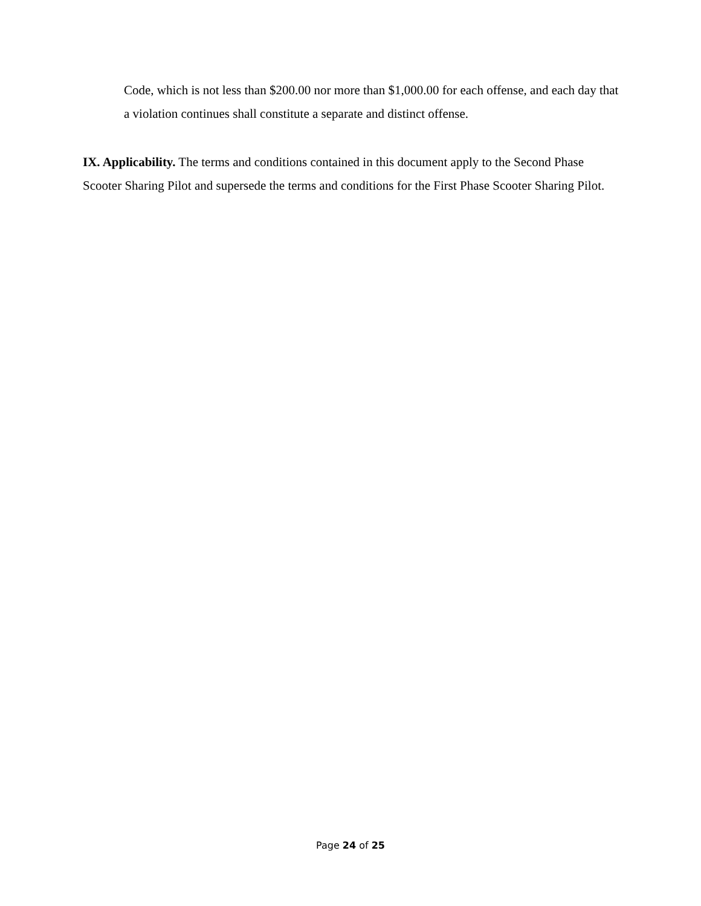Code, which is not less than $200.00 nor more than $1,000.00 for each offense, and each day that a violation continues shall constitute a separate and distinct offense.
IX. Applicability. The terms and conditions contained in this document apply to the Second Phase Scooter Sharing Pilot and supersede the terms and conditions for the First Phase Scooter Sharing Pilot.
Page 24 of 25